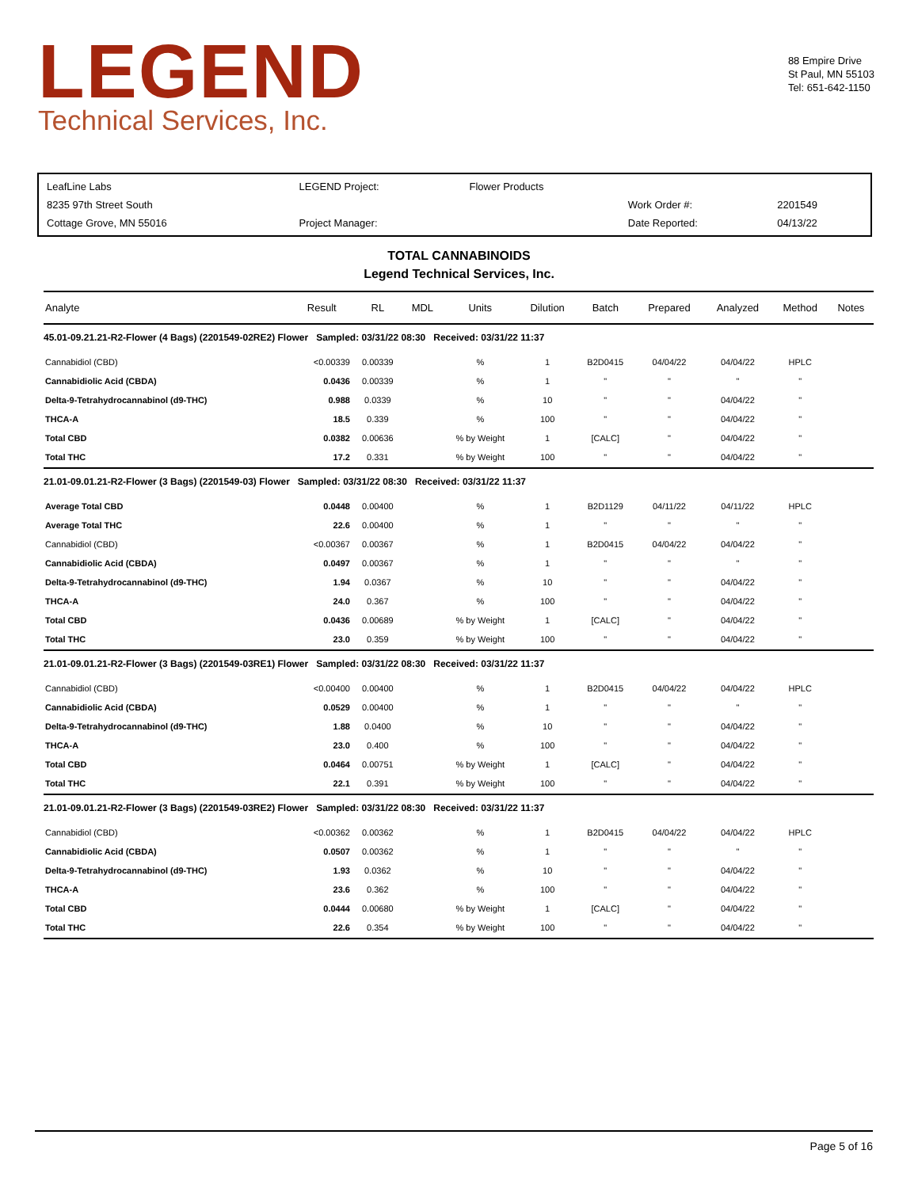LEGEND
Technical Services, Inc.
88 Empire Drive
St Paul, MN 55103
Tel: 651-642-1150
| LeafLine Labs | LEGEND Project: | Flower Products | | |
| 8235 97th Street South | | | Work Order #: | 2201549 |
| Cottage Grove, MN 55016 | Project Manager: | | Date Reported: | 04/13/22 |
TOTAL CANNABINOIDS
Legend Technical Services, Inc.
| Analyte | Result | RL | MDL | Units | Dilution | Batch | Prepared | Analyzed | Method | Notes |
| --- | --- | --- | --- | --- | --- | --- | --- | --- | --- | --- |
| 45.01-09.21.21-R2-Flower (4 Bags) (2201549-02RE2) Flower Sampled: 03/31/22 08:30 Received: 03/31/22 11:37 | | | | | | | | | | |
| Cannabidiol (CBD) | <0.00339 | 0.00339 | | % | 1 | B2D0415 | 04/04/22 | 04/04/22 | HPLC | |
| Cannabidiolic Acid (CBDA) | 0.0436 | 0.00339 | | % | 1 | " | " | " | " | |
| Delta-9-Tetrahydrocannabinol (d9-THC) | 0.988 | 0.0339 | | % | 10 | " | " | 04/04/22 | " | |
| THCA-A | 18.5 | 0.339 | | % | 100 | " | " | 04/04/22 | " | |
| Total CBD | 0.0382 | 0.00636 | | % by Weight | 1 | [CALC] | " | 04/04/22 | " | |
| Total THC | 17.2 | 0.331 | | % by Weight | 100 | " | " | 04/04/22 | " | |
| 21.01-09.01.21-R2-Flower (3 Bags) (2201549-03) Flower Sampled: 03/31/22 08:30 Received: 03/31/22 11:37 | | | | | | | | | | |
| Average Total CBD | 0.0448 | 0.00400 | | % | 1 | B2D1129 | 04/11/22 | 04/11/22 | HPLC | |
| Average Total THC | 22.6 | 0.00400 | | % | 1 | " | " | " | " | |
| Cannabidiol (CBD) | <0.00367 | 0.00367 | | % | 1 | B2D0415 | 04/04/22 | 04/04/22 | " | |
| Cannabidiolic Acid (CBDA) | 0.0497 | 0.00367 | | % | 1 | " | " | " | " | |
| Delta-9-Tetrahydrocannabinol (d9-THC) | 1.94 | 0.0367 | | % | 10 | " | " | 04/04/22 | " | |
| THCA-A | 24.0 | 0.367 | | % | 100 | " | " | 04/04/22 | " | |
| Total CBD | 0.0436 | 0.00689 | | % by Weight | 1 | [CALC] | " | 04/04/22 | " | |
| Total THC | 23.0 | 0.359 | | % by Weight | 100 | " | " | 04/04/22 | " | |
| 21.01-09.01.21-R2-Flower (3 Bags) (2201549-03RE1) Flower Sampled: 03/31/22 08:30 Received: 03/31/22 11:37 | | | | | | | | | | |
| Cannabidiol (CBD) | <0.00400 | 0.00400 | | % | 1 | B2D0415 | 04/04/22 | 04/04/22 | HPLC | |
| Cannabidiolic Acid (CBDA) | 0.0529 | 0.00400 | | % | 1 | " | " | " | " | |
| Delta-9-Tetrahydrocannabinol (d9-THC) | 1.88 | 0.0400 | | % | 10 | " | " | 04/04/22 | " | |
| THCA-A | 23.0 | 0.400 | | % | 100 | " | " | 04/04/22 | " | |
| Total CBD | 0.0464 | 0.00751 | | % by Weight | 1 | [CALC] | " | 04/04/22 | " | |
| Total THC | 22.1 | 0.391 | | % by Weight | 100 | " | " | 04/04/22 | " | |
| 21.01-09.01.21-R2-Flower (3 Bags) (2201549-03RE2) Flower Sampled: 03/31/22 08:30 Received: 03/31/22 11:37 | | | | | | | | | | |
| Cannabidiol (CBD) | <0.00362 | 0.00362 | | % | 1 | B2D0415 | 04/04/22 | 04/04/22 | HPLC | |
| Cannabidiolic Acid (CBDA) | 0.0507 | 0.00362 | | % | 1 | " | " | " | " | |
| Delta-9-Tetrahydrocannabinol (d9-THC) | 1.93 | 0.0362 | | % | 10 | " | " | 04/04/22 | " | |
| THCA-A | 23.6 | 0.362 | | % | 100 | " | " | 04/04/22 | " | |
| Total CBD | 0.0444 | 0.00680 | | % by Weight | 1 | [CALC] | " | 04/04/22 | " | |
| Total THC | 22.6 | 0.354 | | % by Weight | 100 | " | " | 04/04/22 | " | |
Page 5 of 16